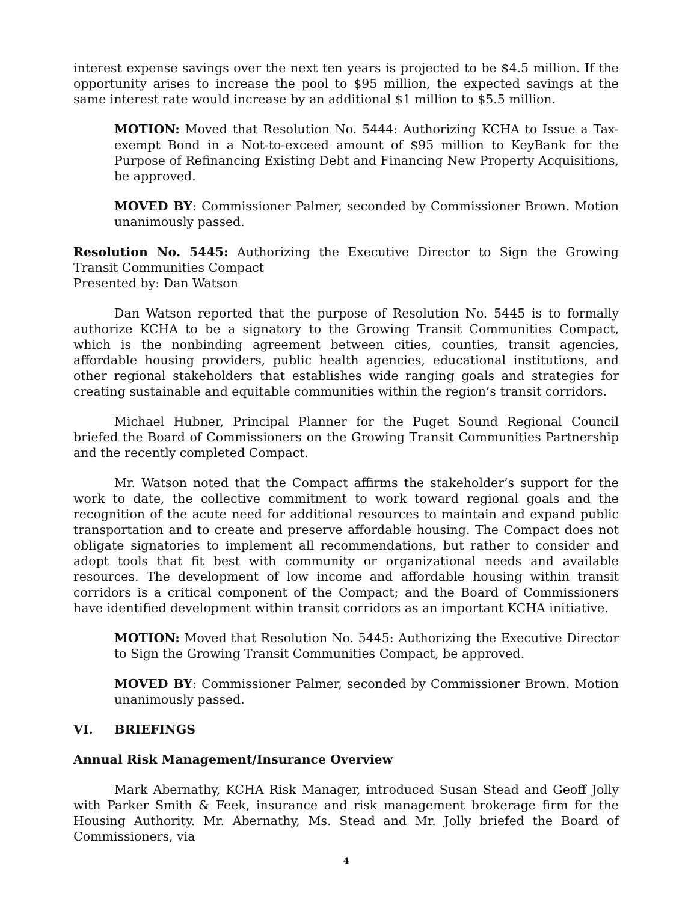interest expense savings over the next ten years is projected to be $4.5 million. If the opportunity arises to increase the pool to $95 million, the expected savings at the same interest rate would increase by an additional $1 million to $5.5 million.
MOTION: Moved that Resolution No. 5444: Authorizing KCHA to Issue a Tax-exempt Bond in a Not-to-exceed amount of $95 million to KeyBank for the Purpose of Refinancing Existing Debt and Financing New Property Acquisitions, be approved.
MOVED BY: Commissioner Palmer, seconded by Commissioner Brown. Motion unanimously passed.
Resolution No. 5445: Authorizing the Executive Director to Sign the Growing Transit Communities Compact
Presented by: Dan Watson
Dan Watson reported that the purpose of Resolution No. 5445 is to formally authorize KCHA to be a signatory to the Growing Transit Communities Compact, which is the nonbinding agreement between cities, counties, transit agencies, affordable housing providers, public health agencies, educational institutions, and other regional stakeholders that establishes wide ranging goals and strategies for creating sustainable and equitable communities within the region’s transit corridors.
Michael Hubner, Principal Planner for the Puget Sound Regional Council briefed the Board of Commissioners on the Growing Transit Communities Partnership and the recently completed Compact.
Mr. Watson noted that the Compact affirms the stakeholder’s support for the work to date, the collective commitment to work toward regional goals and the recognition of the acute need for additional resources to maintain and expand public transportation and to create and preserve affordable housing. The Compact does not obligate signatories to implement all recommendations, but rather to consider and adopt tools that fit best with community or organizational needs and available resources. The development of low income and affordable housing within transit corridors is a critical component of the Compact; and the Board of Commissioners have identified development within transit corridors as an important KCHA initiative.
MOTION: Moved that Resolution No. 5445: Authorizing the Executive Director to Sign the Growing Transit Communities Compact, be approved.
MOVED BY: Commissioner Palmer, seconded by Commissioner Brown. Motion unanimously passed.
VI. BRIEFINGS
Annual Risk Management/Insurance Overview
Mark Abernathy, KCHA Risk Manager, introduced Susan Stead and Geoff Jolly with Parker Smith & Feek, insurance and risk management brokerage firm for the Housing Authority. Mr. Abernathy, Ms. Stead and Mr. Jolly briefed the Board of Commissioners, via
4